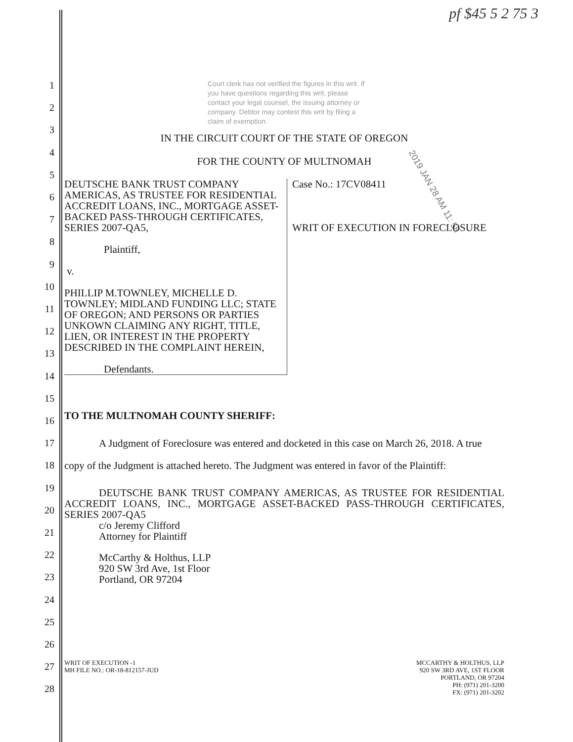pf $45 5 2 75 3
2019 JAN 28 AM 11: 58
1
2
3
4
5
6
7
8
9
10
11
12
13
14
15
16
17
18
19
20
21
22
23
24
25
26
27
28
Court clerk has not verified the figures in this writ. If you have questions regarding this writ, please contact your legal counsel, the issuing attorney or company. Debtor may contest this writ by filing a claim of exemption.
IN THE CIRCUIT COURT OF THE STATE OF OREGON
FOR THE COUNTY OF MULTNOMAH
DEUTSCHE BANK TRUST COMPANY AMERICAS, AS TRUSTEE FOR RESIDENTIAL ACCREDIT LOANS, INC., MORTGAGE ASSET-BACKED PASS-THROUGH CERTIFICATES, SERIES 2007-QA5,
Plaintiff,
v.
PHILLIP M.TOWNLEY, MICHELLE D. TOWNLEY; MIDLAND FUNDING LLC; STATE OF OREGON; AND PERSONS OR PARTIES UNKOWN CLAIMING ANY RIGHT, TITLE, LIEN, OR INTEREST IN THE PROPERTY DESCRIBED IN THE COMPLAINT HEREIN,
Defendants.
Case No.: 17CV08411
WRIT OF EXECUTION IN FORECLOSURE
TO THE MULTNOMAH COUNTY SHERIFF:
A Judgment of Foreclosure was entered and docketed in this case on March 26, 2018. A true copy of the Judgment is attached hereto. The Judgment was entered in favor of the Plaintiff:
DEUTSCHE BANK TRUST COMPANY AMERICAS, AS TRUSTEE FOR RESIDENTIAL ACCREDIT LOANS, INC., MORTGAGE ASSET-BACKED PASS-THROUGH CERTIFICATES, SERIES 2007-QA5
c/o Jeremy Clifford
Attorney for Plaintiff
McCarthy & Holthus, LLP
920 SW 3rd Ave, 1st Floor
Portland, OR 97204
WRIT OF EXECUTION -1
MH FILE NO.: OR-18-812157-JUD
MCCARTHY & HOLTHUS, LLP
920 SW 3RD AVE, 1ST FLOOR
PORTLAND, OR 97204
PH: (971) 201-3200
FX: (971) 201-3202